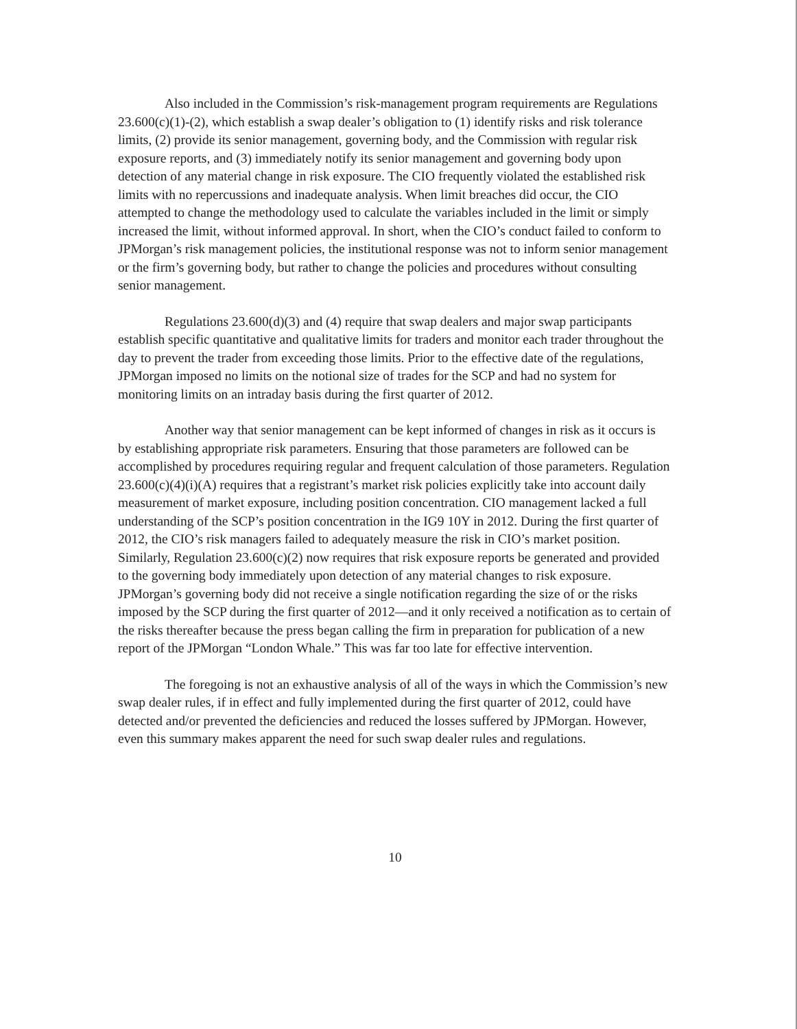Also included in the Commission’s risk-management program requirements are Regulations 23.600(c)(1)-(2), which establish a swap dealer’s obligation to (1) identify risks and risk tolerance limits, (2) provide its senior management, governing body, and the Commission with regular risk exposure reports, and (3) immediately notify its senior management and governing body upon detection of any material change in risk exposure. The CIO frequently violated the established risk limits with no repercussions and inadequate analysis. When limit breaches did occur, the CIO attempted to change the methodology used to calculate the variables included in the limit or simply increased the limit, without informed approval. In short, when the CIO’s conduct failed to conform to JPMorgan’s risk management policies, the institutional response was not to inform senior management or the firm’s governing body, but rather to change the policies and procedures without consulting senior management.
Regulations 23.600(d)(3) and (4) require that swap dealers and major swap participants establish specific quantitative and qualitative limits for traders and monitor each trader throughout the day to prevent the trader from exceeding those limits. Prior to the effective date of the regulations, JPMorgan imposed no limits on the notional size of trades for the SCP and had no system for monitoring limits on an intraday basis during the first quarter of 2012.
Another way that senior management can be kept informed of changes in risk as it occurs is by establishing appropriate risk parameters. Ensuring that those parameters are followed can be accomplished by procedures requiring regular and frequent calculation of those parameters. Regulation 23.600(c)(4)(i)(A) requires that a registrant’s market risk policies explicitly take into account daily measurement of market exposure, including position concentration. CIO management lacked a full understanding of the SCP’s position concentration in the IG9 10Y in 2012. During the first quarter of 2012, the CIO’s risk managers failed to adequately measure the risk in CIO’s market position. Similarly, Regulation 23.600(c)(2) now requires that risk exposure reports be generated and provided to the governing body immediately upon detection of any material changes to risk exposure. JPMorgan’s governing body did not receive a single notification regarding the size of or the risks imposed by the SCP during the first quarter of 2012—and it only received a notification as to certain of the risks thereafter because the press began calling the firm in preparation for publication of a new report of the JPMorgan “London Whale.” This was far too late for effective intervention.
The foregoing is not an exhaustive analysis of all of the ways in which the Commission’s new swap dealer rules, if in effect and fully implemented during the first quarter of 2012, could have detected and/or prevented the deficiencies and reduced the losses suffered by JPMorgan. However, even this summary makes apparent the need for such swap dealer rules and regulations.
10